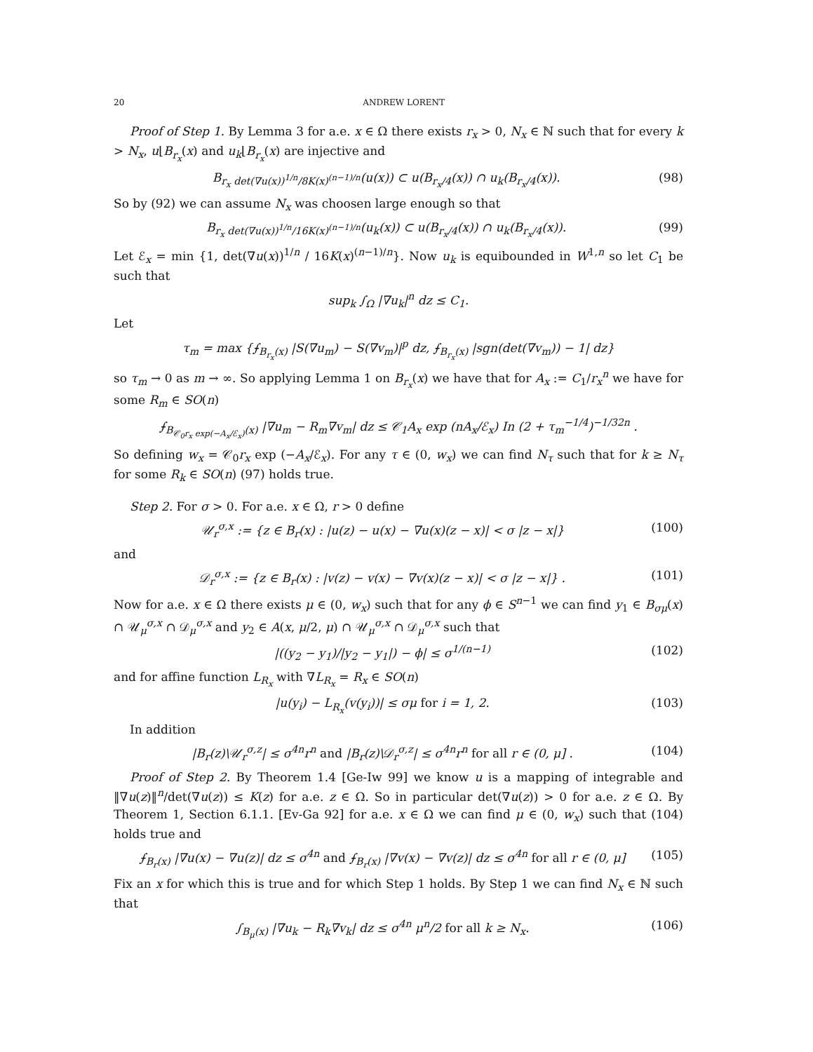20 ANDREW LORENT
Proof of Step 1. By Lemma 3 for a.e. x ∈ Ω there exists r<sub>x</sub> > 0, N<sub>x</sub> ∈ ℕ such that for every k > N<sub>x</sub>, u⌊B<sub>r<sub>x</sub></sub>(x) and u<sub>k</sub>⌊B<sub>r<sub>x</sub></sub>(x) are injective and
B<sub>r<sub>x</sub> det(∇u(x))<sup>1/n</sup>/8K(x)<sup>(n−1)/n</sup></sub>(u(x)) ⊂ u(B<sub>r<sub>x</sub>/4</sub>(x)) ∩ u<sub>k</sub>(B<sub>r<sub>x</sub>/4</sub>(x)). (98)
So by (92) we can assume N<sub>x</sub> was choosen large enough so that
B<sub>r<sub>x</sub> det(∇u(x))<sup>1/n</sup>/16K(x)<sup>(n−1)/n</sup></sub>(u<sub>k</sub>(x)) ⊂ u(B<sub>r<sub>x</sub>/4</sub>(x)) ∩ u<sub>k</sub>(B<sub>r<sub>x</sub>/4</sub>(x)). (99)
Let ℰ<sub>x</sub> = min {1, det(∇u(x))<sup>1/n</sup> / 16K(x)<sup>(n−1)/n</sup>}. Now u<sub>k</sub> is equibounded in W<sup>1,n</sup> so let C<sub>1</sub> be such that
sup<sub>k</sub> ∫<sub>Ω</sub> |∇u<sub>k</sub>|<sup>n</sup> dz ≤ C<sub>1</sub>.
Let
τ<sub>m</sub> = max {⨍<sub>B<sub>r<sub>x</sub></sub>(x)</sub> |S(∇u<sub>m</sub>) − S(∇v<sub>m</sub>)|<sup>p</sup> dz, ⨍<sub>B<sub>r<sub>x</sub></sub>(x)</sub> |sgn(det(∇v<sub>m</sub>)) − 1| dz}
so τ<sub>m</sub> → 0 as m → ∞. So applying Lemma 1 on B<sub>r<sub>x</sub></sub>(x) we have that for A<sub>x</sub> := C<sub>1</sub>/r<sub>x</sub><sup>n</sup> we have for some R<sub>m</sub> ∈ SO(n)
⨍<sub>B<sub>𝒞<sub>0</sub>r<sub>x</sub> exp(−A<sub>x</sub>/ℰ<sub>x</sub>)</sub>(x)</sub> |∇u<sub>m</sub> − R<sub>m</sub>∇v<sub>m</sub>| dz ≤ 𝒞<sub>1</sub>A<sub>x</sub> exp (nA<sub>x</sub>/ℰ<sub>x</sub>) In (2 + τ<sub>m</sub><sup>−1/4</sup>)<sup>−1/32n</sup> .
So defining w<sub>x</sub> = 𝒞<sub>0</sub>r<sub>x</sub> exp (−A<sub>x</sub>/ℰ<sub>x</sub>). For any τ ∈ (0, w<sub>x</sub>) we can find N<sub>τ</sub> such that for k ≥ N<sub>τ</sub> for some R<sub>k</sub> ∈ SO(n) (97) holds true.
Step 2. For σ > 0. For a.e. x ∈ Ω, r > 0 define
𝒰<sub>r</sub><sup>σ,x</sup> := {z ∈ B<sub>r</sub>(x) : |u(z) − u(x) − ∇u(x)(z − x)| < σ |z − x|} (100)
and
𝒟<sub>r</sub><sup>σ,x</sup> := {z ∈ B<sub>r</sub>(x) : |v(z) − v(x) − ∇v(x)(z − x)| < σ |z − x|} . (101)
Now for a.e. x ∈ Ω there exists μ ∈ (0, w<sub>x</sub>) such that for any ϕ ∈ S<sup>n−1</sup> we can find y<sub>1</sub> ∈ B<sub>σμ</sub>(x) ∩ 𝒰<sub>μ</sub><sup>σ,x</sup> ∩ 𝒟<sub>μ</sub><sup>σ,x</sup> and y<sub>2</sub> ∈ A(x, μ/2, μ) ∩ 𝒰<sub>μ</sub><sup>σ,x</sup> ∩ 𝒟<sub>μ</sub><sup>σ,x</sup> such that
|((y<sub>2</sub> − y<sub>1</sub>)/|y<sub>2</sub> − y<sub>1</sub>|) − ϕ| ≤ σ<sup>1/(n−1)</sup> (102)
and for affine function L<sub>R<sub>x</sub></sub> with ∇L<sub>R<sub>x</sub></sub> = R<sub>x</sub> ∈ SO(n)
|u(y<sub>i</sub>) − L<sub>R<sub>x</sub></sub>(v(y<sub>i</sub>))| ≤ σμ for i = 1, 2. (103)
In addition
|B<sub>r</sub>(z)\𝒰<sub>r</sub><sup>σ,z</sup>| ≤ σ<sup>4n</sup>r<sup>n</sup> and |B<sub>r</sub>(z)\𝒟<sub>r</sub><sup>σ,z</sup>| ≤ σ<sup>4n</sup>r<sup>n</sup> for all r ∈ (0, μ] . (104)
Proof of Step 2. By Theorem 1.4 [Ge-Iw 99] we know u is a mapping of integrable and ‖∇u(z)‖<sup>n</sup>/det(∇u(z)) ≤ K(z) for a.e. z ∈ Ω. So in particular det(∇u(z)) > 0 for a.e. z ∈ Ω. By Theorem 1, Section 6.1.1. [Ev-Ga 92] for a.e. x ∈ Ω we can find μ ∈ (0, w<sub>x</sub>) such that (104) holds true and
⨍<sub>B<sub>r</sub>(x)</sub> |∇u(x) − ∇u(z)| dz ≤ σ<sup>4n</sup> and ⨍<sub>B<sub>r</sub>(x)</sub> |∇v(x) − ∇v(z)| dz ≤ σ<sup>4n</sup> for all r ∈ (0, μ] (105)
Fix an x for which this is true and for which Step 1 holds. By Step 1 we can find N<sub>x</sub> ∈ ℕ such that
∫<sub>B<sub>μ</sub>(x)</sub> |∇u<sub>k</sub> − R<sub>k</sub>∇v<sub>k</sub>| dz ≤ σ<sup>4n</sup> μ<sup>n</sup>/2 for all k ≥ N<sub>x</sub>. (106)